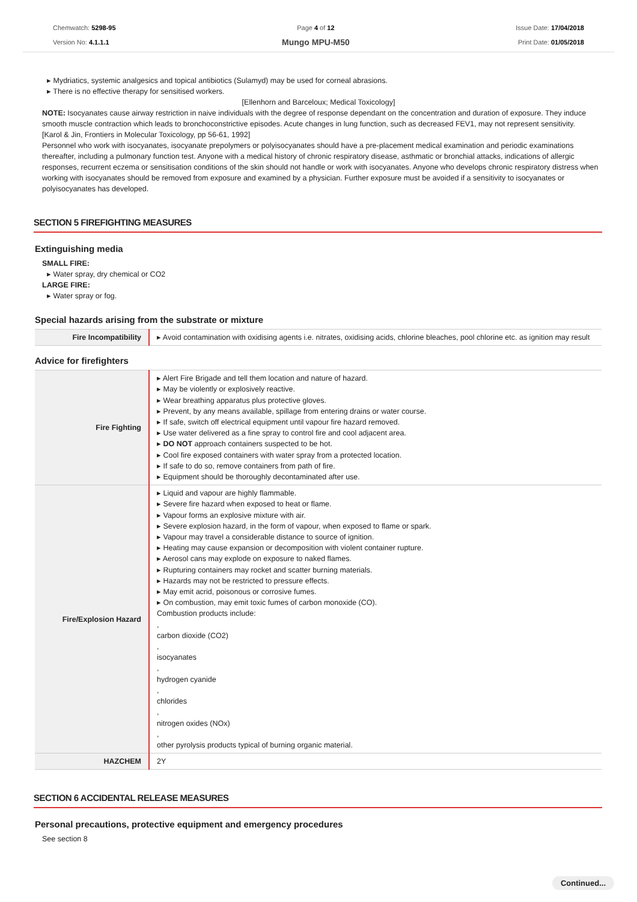Chemwatch: 5298-95
Version No: 4.1.1.1
Page 4 of 12
Mungo MPU-M50
Issue Date: 17/04/2018
Print Date: 01/05/2018
▸ Mydriatics, systemic analgesics and topical antibiotics (Sulamyd) may be used for corneal abrasions.
▸ There is no effective therapy for sensitised workers.
[Ellenhorn and Barceloux; Medical Toxicology]
NOTE: Isocyanates cause airway restriction in naive individuals with the degree of response dependant on the concentration and duration of exposure. They induce smooth muscle contraction which leads to bronchoconstrictive episodes. Acute changes in lung function, such as decreased FEV1, may not represent sensitivity.
[Karol & Jin, Frontiers in Molecular Toxicology, pp 56-61, 1992]
Personnel who work with isocyanates, isocyanate prepolymers or polyisocyanates should have a pre-placement medical examination and periodic examinations thereafter, including a pulmonary function test. Anyone with a medical history of chronic respiratory disease, asthmatic or bronchial attacks, indications of allergic responses, recurrent eczema or sensitisation conditions of the skin should not handle or work with isocyanates. Anyone who develops chronic respiratory distress when working with isocyanates should be removed from exposure and examined by a physician. Further exposure must be avoided if a sensitivity to isocyanates or polyisocyanates has developed.
SECTION 5 FIREFIGHTING MEASURES
Extinguishing media
SMALL FIRE:
▸ Water spray, dry chemical or CO2
LARGE FIRE:
▸ Water spray or fog.
Special hazards arising from the substrate or mixture
| Fire Incompatibility | ▸ Avoid contamination with oxidising agents i.e. nitrates, oxidising acids, chlorine bleaches, pool chlorine etc. as ignition may result |
Advice for firefighters
| Fire Fighting | ▸ Alert Fire Brigade and tell them location and nature of hazard. ▸ May be violently or explosively reactive. ▸ Wear breathing apparatus plus protective gloves. ▸ Prevent, by any means available, spillage from entering drains or water course. ▸ If safe, switch off electrical equipment until vapour fire hazard removed. ▸ Use water delivered as a fine spray to control fire and cool adjacent area. ▸ DO NOT approach containers suspected to be hot. ▸ Cool fire exposed containers with water spray from a protected location. ▸ If safe to do so, remove containers from path of fire. ▸ Equipment should be thoroughly decontaminated after use. |
| Fire/Explosion Hazard | ▸ Liquid and vapour are highly flammable. ▸ Severe fire hazard when exposed to heat or flame. ▸ Vapour forms an explosive mixture with air. ▸ Severe explosion hazard, in the form of vapour, when exposed to flame or spark. ▸ Vapour may travel a considerable distance to source of ignition. ▸ Heating may cause expansion or decomposition with violent container rupture. ▸ Aerosol cans may explode on exposure to naked flames. ▸ Rupturing containers may rocket and scatter burning materials. ▸ Hazards may not be restricted to pressure effects. ▸ May emit acrid, poisonous or corrosive fumes. ▸ On combustion, may emit toxic fumes of carbon monoxide (CO). Combustion products include: , carbon dioxide (CO2) , isocyanates , hydrogen cyanide , chlorides , nitrogen oxides (NOx) , other pyrolysis products typical of burning organic material. |
| HAZCHEM | 2Y |
SECTION 6 ACCIDENTAL RELEASE MEASURES
Personal precautions, protective equipment and emergency procedures
See section 8
Continued...